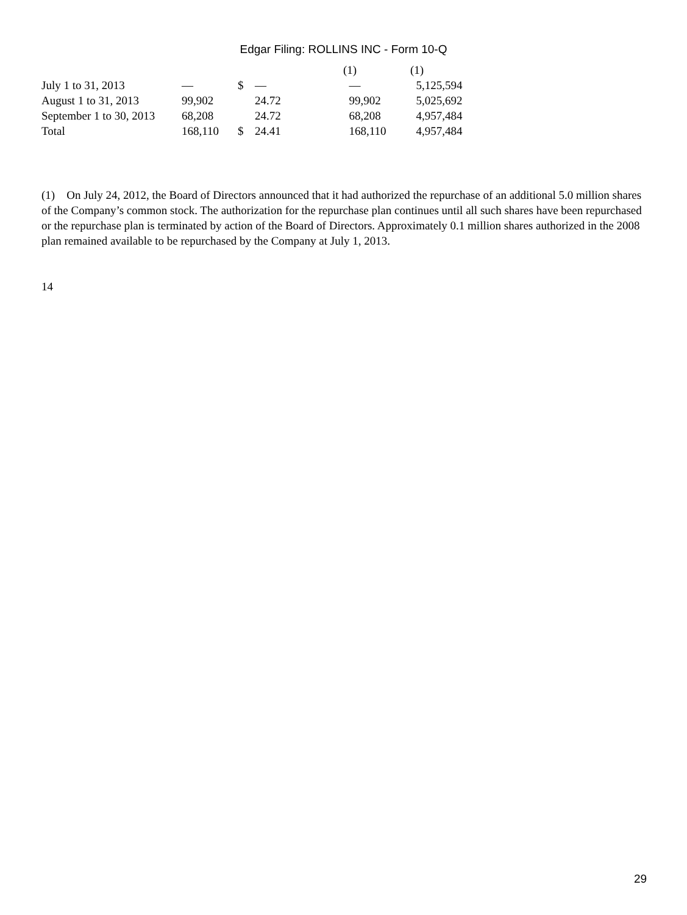Edgar Filing: ROLLINS INC - Form 10-Q
| | | | | (1) | (1) |
| July 1 to 31, 2013 | — | $ | — | — | 5,125,594 |
| August 1 to 31, 2013 | 99,902 | | 24.72 | 99,902 | 5,025,692 |
| September 1 to 30, 2013 | 68,208 | | 24.72 | 68,208 | 4,957,484 |
| Total | 168,110 | $ | 24.41 | 168,110 | 4,957,484 |
(1) On July 24, 2012, the Board of Directors announced that it had authorized the repurchase of an additional 5.0 million shares of the Company’s common stock. The authorization for the repurchase plan continues until all such shares have been repurchased or the repurchase plan is terminated by action of the Board of Directors. Approximately 0.1 million shares authorized in the 2008 plan remained available to be repurchased by the Company at July 1, 2013.
14
29